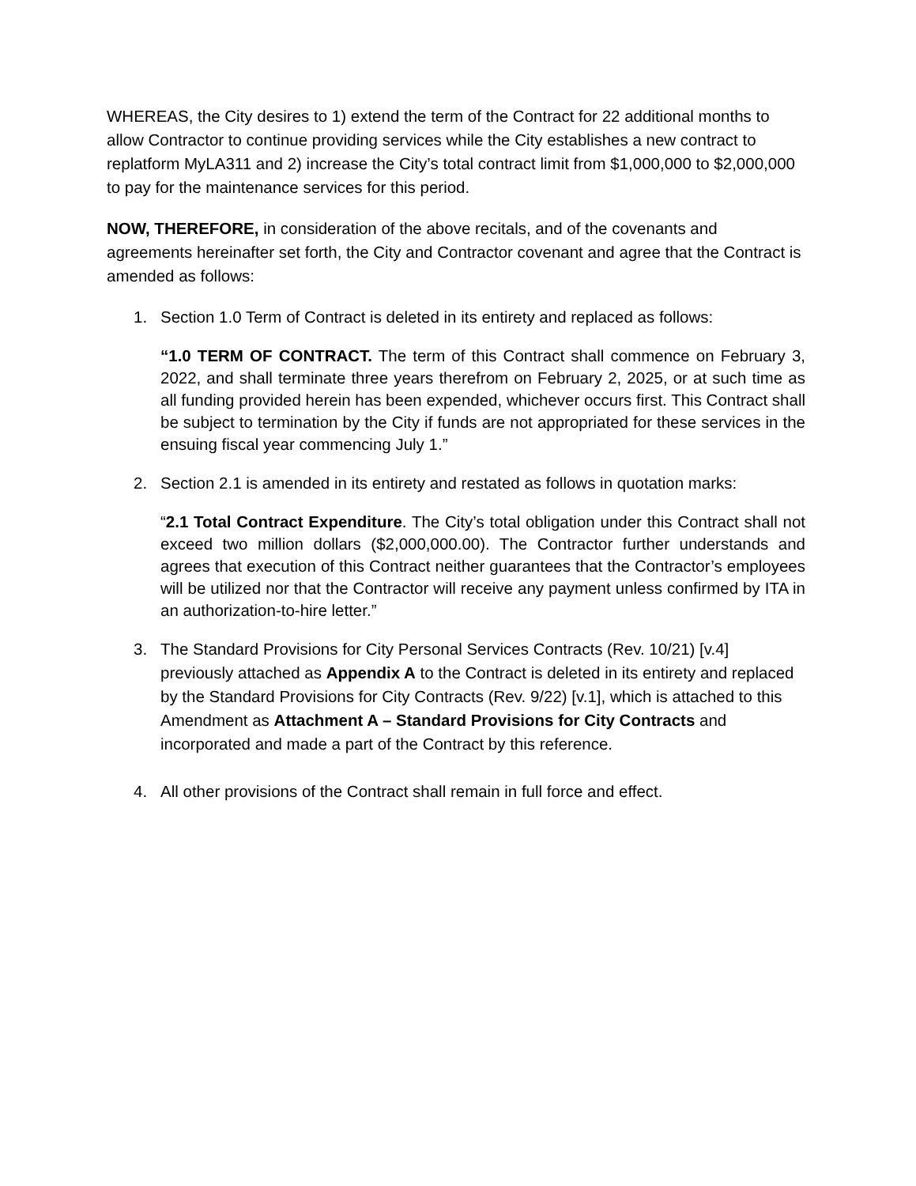WHEREAS, the City desires to 1) extend the term of the Contract for 22 additional months to allow Contractor to continue providing services while the City establishes a new contract to replatform MyLA311 and 2) increase the City’s total contract limit from $1,000,000 to $2,000,000 to pay for the maintenance services for this period.
NOW, THEREFORE, in consideration of the above recitals, and of the covenants and agreements hereinafter set forth, the City and Contractor covenant and agree that the Contract is amended as follows:
1. Section 1.0 Term of Contract is deleted in its entirety and replaced as follows:
“1.0 TERM OF CONTRACT. The term of this Contract shall commence on February 3, 2022, and shall terminate three years therefrom on February 2, 2025, or at such time as all funding provided herein has been expended, whichever occurs first. This Contract shall be subject to termination by the City if funds are not appropriated for these services in the ensuing fiscal year commencing July 1.”
2. Section 2.1 is amended in its entirety and restated as follows in quotation marks:
“2.1 Total Contract Expenditure. The City’s total obligation under this Contract shall not exceed two million dollars ($2,000,000.00). The Contractor further understands and agrees that execution of this Contract neither guarantees that the Contractor’s employees will be utilized nor that the Contractor will receive any payment unless confirmed by ITA in an authorization-to-hire letter.”
3. The Standard Provisions for City Personal Services Contracts (Rev. 10/21) [v.4] previously attached as Appendix A to the Contract is deleted in its entirety and replaced by the Standard Provisions for City Contracts (Rev. 9/22) [v.1], which is attached to this Amendment as Attachment A – Standard Provisions for City Contracts and incorporated and made a part of the Contract by this reference.
4. All other provisions of the Contract shall remain in full force and effect.